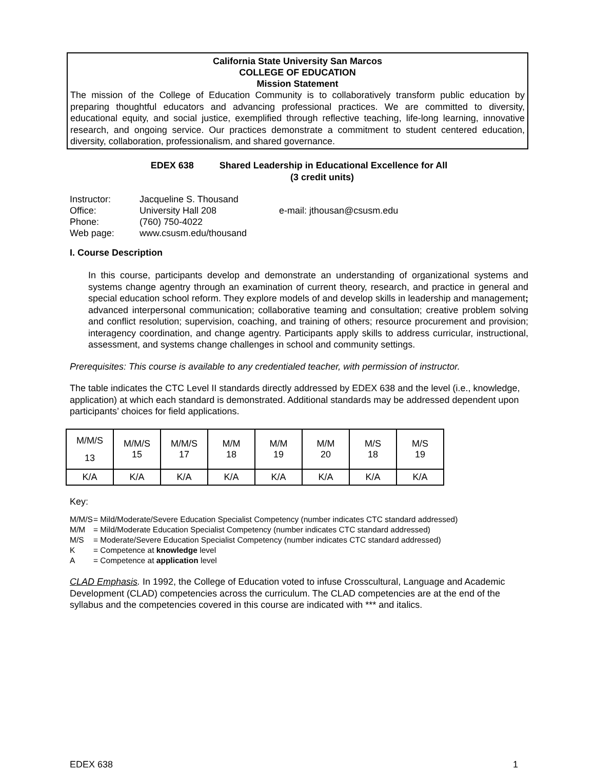California State University San Marcos
COLLEGE OF EDUCATION
Mission Statement
The mission of the College of Education Community is to collaboratively transform public education by preparing thoughtful educators and advancing professional practices. We are committed to diversity, educational equity, and social justice, exemplified through reflective teaching, life-long learning, innovative research, and ongoing service. Our practices demonstrate a commitment to student centered education, diversity, collaboration, professionalism, and shared governance.
EDEX 638 Shared Leadership in Educational Excellence for All
(3 credit units)
| Instructor: | Jacqueline S. Thousand | |
| Office: | University Hall 208 | e-mail: jthousan@csusm.edu |
| Phone: | (760) 750-4022 | |
| Web page: | www.csusm.edu/thousand | |
I. Course Description
In this course, participants develop and demonstrate an understanding of organizational systems and systems change agentry through an examination of current theory, research, and practice in general and special education school reform. They explore models of and develop skills in leadership and management; advanced interpersonal communication; collaborative teaming and consultation; creative problem solving and conflict resolution; supervision, coaching, and training of others; resource procurement and provision; interagency coordination, and change agentry. Participants apply skills to address curricular, instructional, assessment, and systems change challenges in school and community settings.
Prerequisites: This course is available to any credentialed teacher, with permission of instructor.
The table indicates the CTC Level II standards directly addressed by EDEX 638 and the level (i.e., knowledge, application) at which each standard is demonstrated. Additional standards may be addressed dependent upon participants’ choices for field applications.
| M/M/S 13 | M/M/S 15 | M/M/S 17 | M/M 18 | M/M 19 | M/M 20 | M/S 18 | M/S 19 |
| K/A | K/A | K/A | K/A | K/A | K/A | K/A | K/A |
Key:
| M/M/S | = Mild/Moderate/Severe Education Specialist Competency (number indicates CTC standard addressed) |
| M/M | = Mild/Moderate Education Specialist Competency (number indicates CTC standard addressed) |
| M/S | = Moderate/Severe Education Specialist Competency (number indicates CTC standard addressed) |
| K | = Competence at knowledge level |
| A | = Competence at application level |
CLAD Emphasis. In 1992, the College of Education voted to infuse Crosscultural, Language and Academic Development (CLAD) competencies across the curriculum. The CLAD competencies are at the end of the syllabus and the competencies covered in this course are indicated with *** and italics.
EDEX 638 1